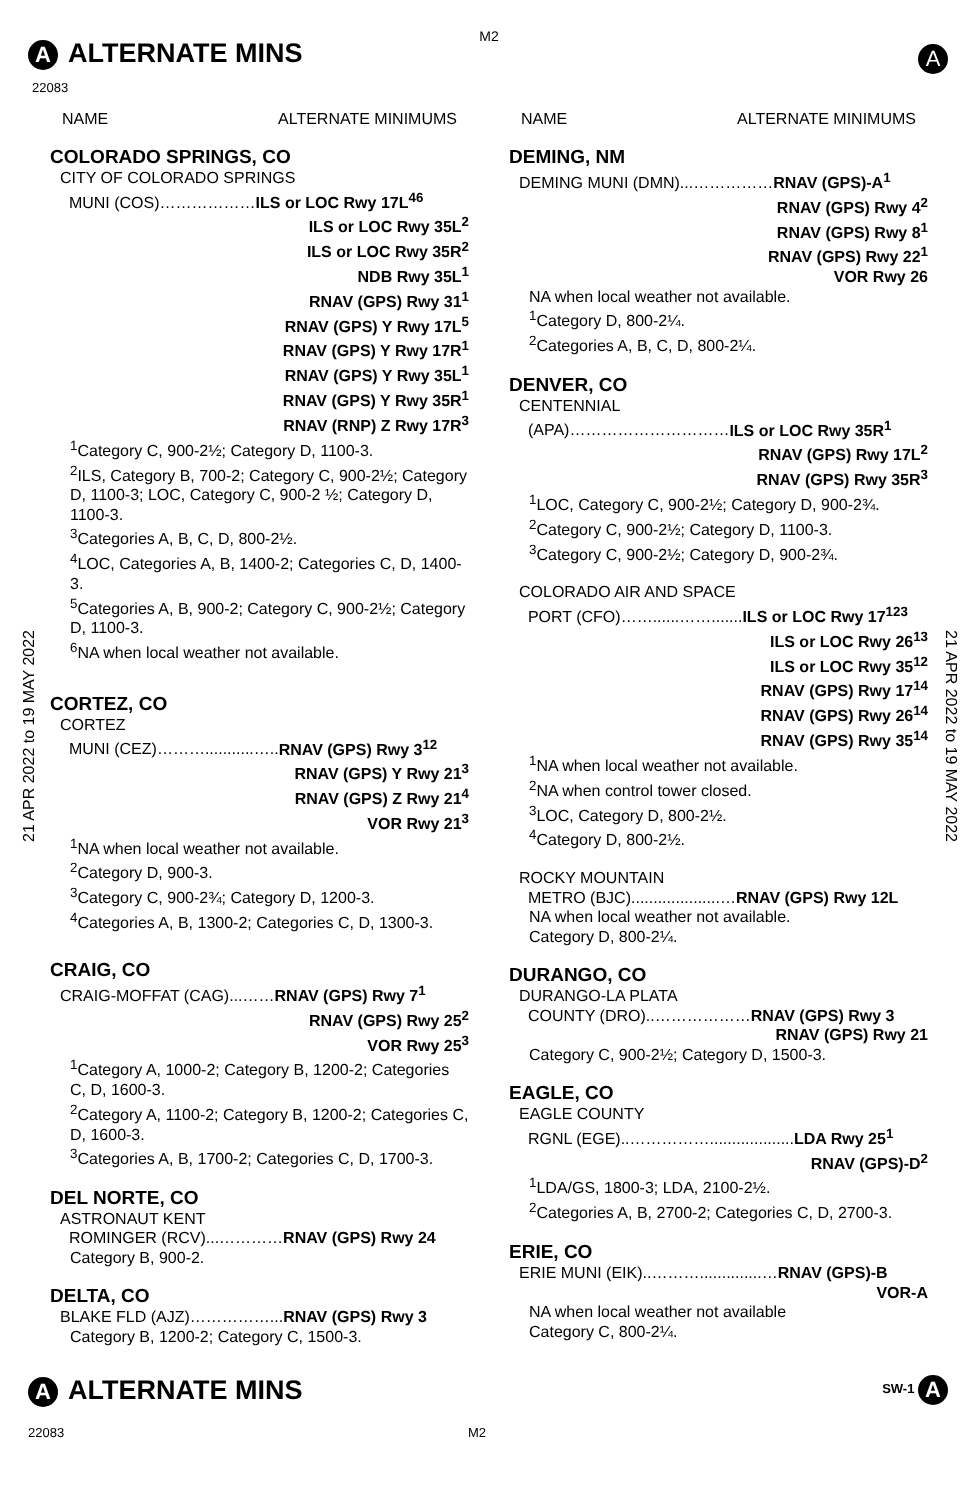M2
A ALTERNATE MINS
22083
A
21 APR 2022 to 19 MAY 2022
21 APR 2022 to 19 MAY 2022
NAME ALTERNATE MINIMUMS
COLORADO SPRINGS, CO
CITY OF COLORADO SPRINGS
MUNI (COS)………………ILS or LOC Rwy 17L<sup>46</sup>
ILS or LOC Rwy 35L<sup>2</sup>
ILS or LOC Rwy 35R<sup>2</sup>
NDB Rwy 35L<sup>1</sup>
RNAV (GPS) Rwy 31<sup>1</sup>
RNAV (GPS) Y Rwy 17L<sup>5</sup>
RNAV (GPS) Y Rwy 17R<sup>1</sup>
RNAV (GPS) Y Rwy 35L<sup>1</sup>
RNAV (GPS) Y Rwy 35R<sup>1</sup>
RNAV (RNP) Z Rwy 17R<sup>3</sup>
<sup>1</sup> Category C, 900-2½; Category D, 1100-3.
<sup>2</sup> ILS, Category B, 700-2; Category C, 900-2½; Category D, 1100-3; LOC, Category C, 900-2 ½; Category D, 1100-3.
<sup>3</sup> Categories A, B, C, D, 800-2½.
<sup>4</sup> LOC, Categories A, B, 1400-2; Categories C, D, 1400-3.
<sup>5</sup> Categories A, B, 900-2; Category C, 900-2½; Category D, 1100-3.
<sup>6</sup> NA when local weather not available.
CORTEZ, CO
CORTEZ
MUNI (CEZ)………...........…..RNAV (GPS) Rwy 3<sup>12</sup>
RNAV (GPS) Y Rwy 21<sup>3</sup>
RNAV (GPS) Z Rwy 21<sup>4</sup>
VOR Rwy 21<sup>3</sup>
<sup>1</sup> NA when local weather not available.
<sup>2</sup> Category D, 900-3.
<sup>3</sup> Category C, 900-2¾; Category D, 1200-3.
<sup>4</sup> Categories A, B, 1300-2; Categories C, D, 1300-3.
CRAIG, CO
CRAIG-MOFFAT (CAG)...……RNAV (GPS) Rwy 7<sup>1</sup>
RNAV (GPS) Rwy 25<sup>2</sup>
VOR Rwy 25<sup>3</sup>
<sup>1</sup> Category A, 1000-2; Category B, 1200-2; Categories C, D, 1600-3.
<sup>2</sup> Category A, 1100-2; Category B, 1200-2; Categories C, D, 1600-3.
<sup>3</sup> Categories A, B, 1700-2; Categories C, D, 1700-3.
DEL NORTE, CO
ASTRONAUT KENT
ROMINGER (RCV)...…………RNAV (GPS) Rwy 24
Category B, 900-2.
DELTA, CO
BLAKE FLD (AJZ)……………...RNAV (GPS) Rwy 3
Category B, 1200-2; Category C, 1500-3.
NAME ALTERNATE MINIMUMS
DEMING, NM
DEMING MUNI (DMN)...……………RNAV (GPS)-A<sup>1</sup>
RNAV (GPS) Rwy 4<sup>2</sup>
RNAV (GPS) Rwy 8<sup>1</sup>
RNAV (GPS) Rwy 22<sup>1</sup>
VOR Rwy 26
NA when local weather not available.
<sup>1</sup> Category D, 800-2¼.
<sup>2</sup> Categories A, B, C, D, 800-2¼.
DENVER, CO
CENTENNIAL
(APA)…………………………ILS or LOC Rwy 35R<sup>1</sup>
RNAV (GPS) Rwy 17L<sup>2</sup>
RNAV (GPS) Rwy 35R<sup>3</sup>
<sup>1</sup> LOC, Category C, 900-2½; Category D, 900-2¾.
<sup>2</sup> Category C, 900-2½; Category D, 1100-3.
<sup>3</sup> Category C, 900-2½; Category D, 900-2¾.
COLORADO AIR AND SPACE
PORT (CFO)……......…….......ILS or LOC Rwy 17<sup>123</sup>
ILS or LOC Rwy 26<sup>13</sup>
ILS or LOC Rwy 35<sup>12</sup>
RNAV (GPS) Rwy 17<sup>14</sup>
RNAV (GPS) Rwy 26<sup>14</sup>
RNAV (GPS) Rwy 35<sup>14</sup>
<sup>1</sup> NA when local weather not available.
<sup>2</sup> NA when control tower closed.
<sup>3</sup> LOC, Category D, 800-2½.
<sup>4</sup> Category D, 800-2½.
ROCKY MOUNTAIN
METRO (BJC)....................…RNAV (GPS) Rwy 12L
NA when local weather not available.
Category D, 800-2¼.
DURANGO, CO
DURANGO-LA PLATA
COUNTY (DRO)..………………RNAV (GPS) Rwy 3
RNAV (GPS) Rwy 21
Category C, 900-2½; Category D, 1500-3.
EAGLE, CO
EAGLE COUNTY
RGNL (EGE)..……………...................LDA Rwy 25<sup>1</sup>
RNAV (GPS)-D<sup>2</sup>
<sup>1</sup> LDA/GS, 1800-3; LDA, 2100-2½.
<sup>2</sup> Categories A, B, 2700-2; Categories C, D, 2700-3.
ERIE, CO
ERIE MUNI (EIK)..………..............…RNAV (GPS)-B
VOR-A
NA when local weather not available
Category C, 800-2¼.
A ALTERNATE MINS SW-1 A
22083 M2